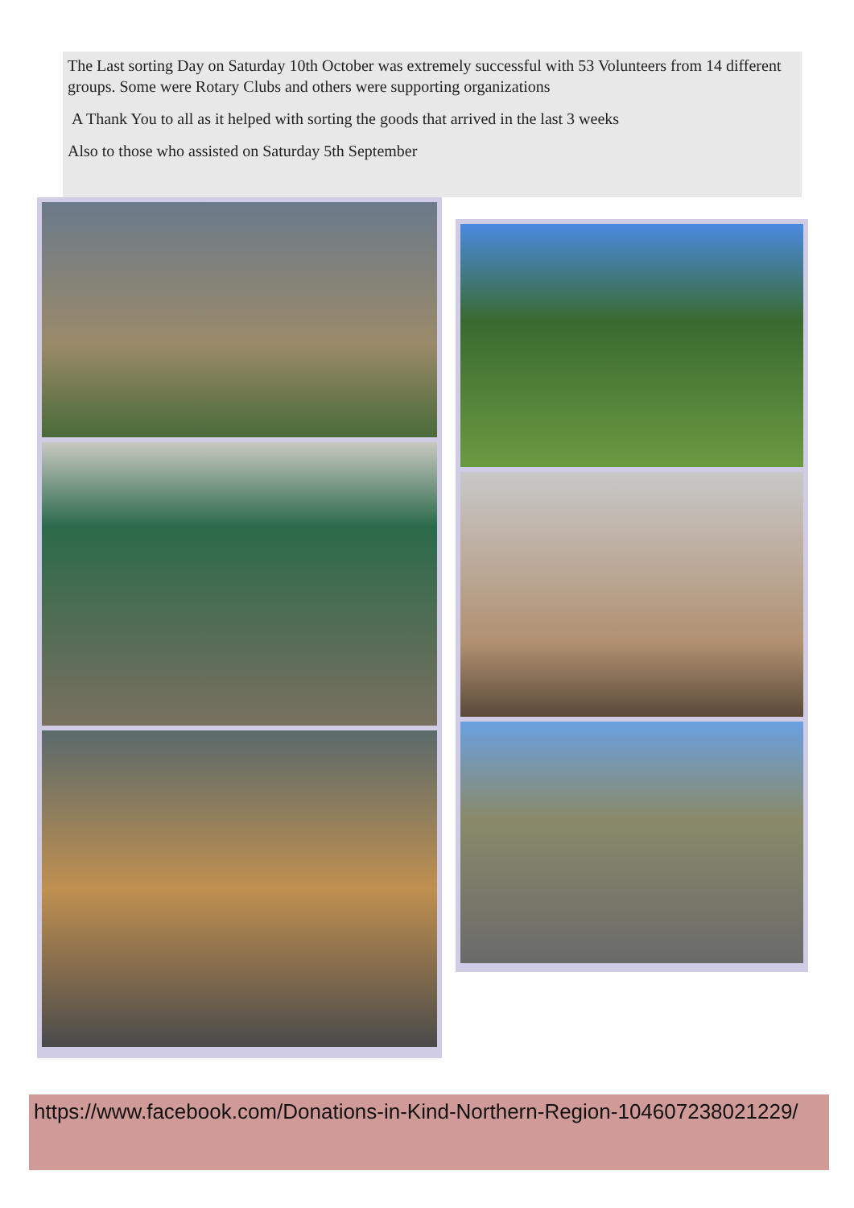The Last sorting Day on Saturday 10th October was extremely successful with 53 Volunteers from 14 different groups. Some were Rotary Clubs and others were supporting organizations
A Thank You to all as it helped with sorting the goods that arrived in the last 3 weeks
Also to those who assisted on Saturday 5th September
https://www.facebook.com/Donations-in-Kind-Northern-Region-104607238021229/